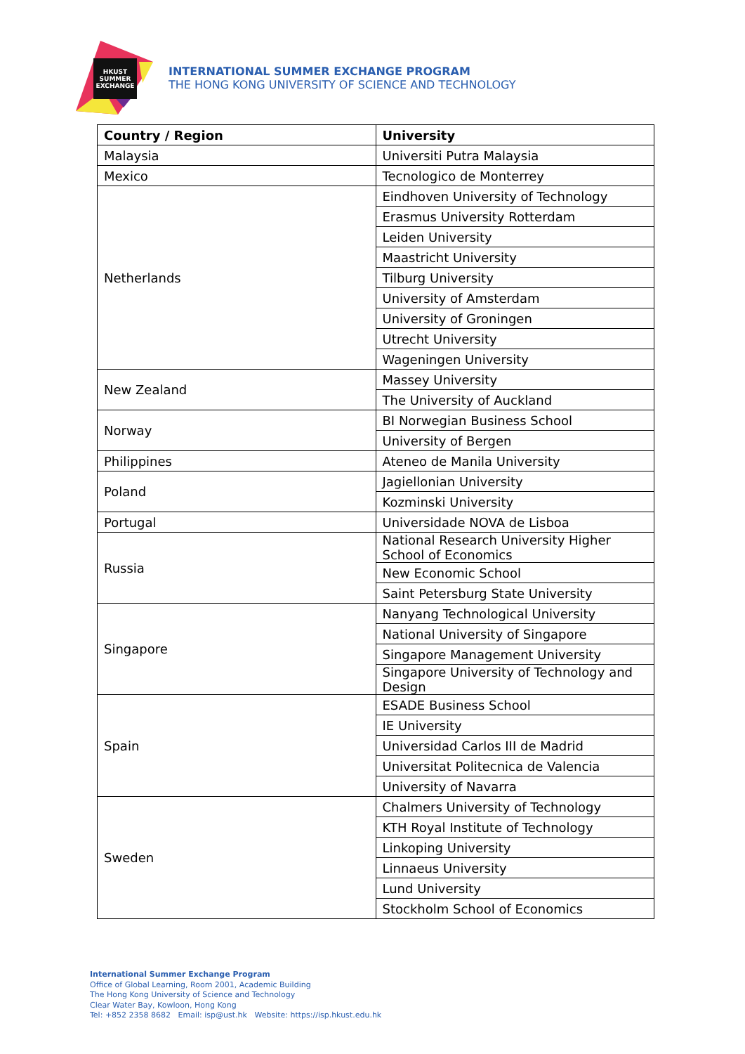HKUST
SUMMER
EXCHANGE
INTERNATIONAL SUMMER EXCHANGE PROGRAM
THE HONG KONG UNIVERSITY OF SCIENCE AND TECHNOLOGY
| Country / Region | University |
| --- | --- |
| Malaysia | Universiti Putra Malaysia |
| Mexico | Tecnologico de Monterrey |
| Netherlands | Eindhoven University of Technology |
| | Erasmus University Rotterdam |
| | Leiden University |
| | Maastricht University |
| | Tilburg University |
| | University of Amsterdam |
| | University of Groningen |
| | Utrecht University |
| | Wageningen University |
| New Zealand | Massey University |
| | The University of Auckland |
| Norway | BI Norwegian Business School |
| | University of Bergen |
| Philippines | Ateneo de Manila University |
| Poland | Jagiellonian University |
| | Kozminski University |
| Portugal | Universidade NOVA de Lisboa |
| Russia | National Research University Higher School of Economics |
| | New Economic School |
| | Saint Petersburg State University |
| Singapore | Nanyang Technological University |
| | National University of Singapore |
| | Singapore Management University |
| | Singapore University of Technology and Design |
| Spain | ESADE Business School |
| | IE University |
| | Universidad Carlos III de Madrid |
| | Universitat Politecnica de Valencia |
| | University of Navarra |
| Sweden | Chalmers University of Technology |
| | KTH Royal Institute of Technology |
| | Linkoping University |
| | Linnaeus University |
| | Lund University |
| | Stockholm School of Economics |
International Summer Exchange Program
Office of Global Learning, Room 2001, Academic Building
The Hong Kong University of Science and Technology
Clear Water Bay, Kowloon, Hong Kong
Tel: +852 2358 8682 Email: isp@ust.hk Website: https://isp.hkust.edu.hk